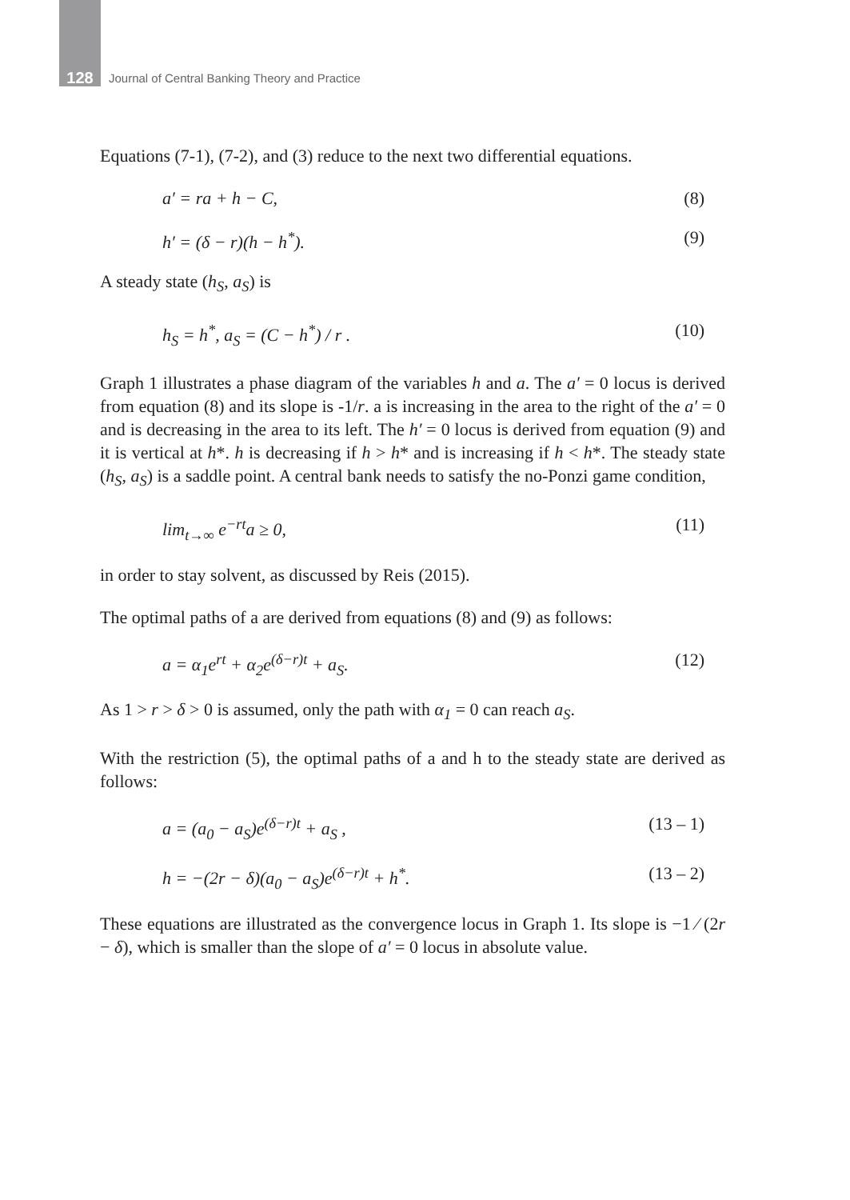128
Journal of Central Banking Theory and Practice
Equations (7-1), (7-2), and (3) reduce to the next two differential equations.
a′ = ra + h − C, (8)
h′ = (δ − r)(h − h<sup>*</sup>). (9)
A steady state (h<sub>S</sub>, a<sub>S</sub>) is
h<sub>S</sub> = h<sup>*</sup>, a<sub>S</sub> = (C − h<sup>*</sup>) / r . (10)
Graph 1 illustrates a phase diagram of the variables h and a. The a′ = 0 locus is derived from equation (8) and its slope is -1/r. a is increasing in the area to the right of the a′ = 0 and is decreasing in the area to its left. The h′ = 0 locus is derived from equation (9) and it is vertical at h*. h is decreasing if h > h* and is increasing if h < h*. The steady state (h<sub>S</sub>, a<sub>S</sub>) is a saddle point. A central bank needs to satisfy the no-Ponzi game condition,
lim<sub>t→∞</sub> e<sup>−rt</sup>a ≥ 0, (11)
in order to stay solvent, as discussed by Reis (2015).
The optimal paths of a are derived from equations (8) and (9) as follows:
a = α<sub>1</sub>e<sup>rt</sup> + α<sub>2</sub>e<sup>(δ−r)t</sup> + a<sub>S</sub>. (12)
As 1 > r > δ > 0 is assumed, only the path with α<sub>1</sub> = 0 can reach a<sub>S</sub>.
With the restriction (5), the optimal paths of a and h to the steady state are derived as follows:
a = (a<sub>0</sub> − a<sub>S</sub>)e<sup>(δ−r)t</sup> + a<sub>S</sub> , (13 – 1)
h = −(2r − δ)(a<sub>0</sub> − a<sub>S</sub>)e<sup>(δ−r)t</sup> + h<sup>*</sup>. (13 – 2)
These equations are illustrated as the convergence locus in Graph 1. Its slope is −1 ⁄ (2r − δ), which is smaller than the slope of a′ = 0 locus in absolute value.